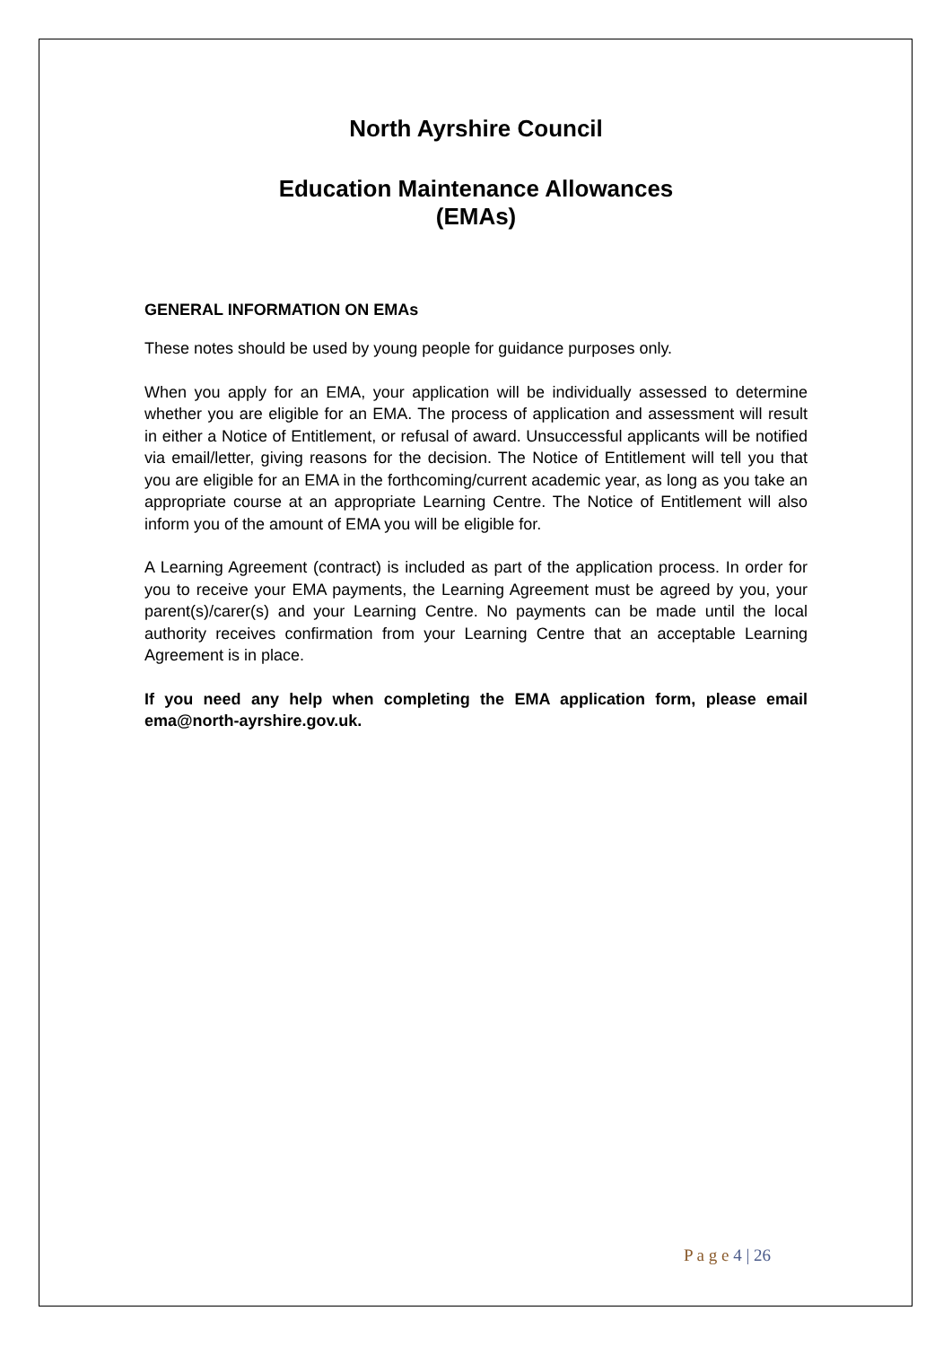North Ayrshire Council
Education Maintenance Allowances
(EMAs)
GENERAL INFORMATION ON EMAs
These notes should be used by young people for guidance purposes only.
When you apply for an EMA, your application will be individually assessed to determine whether you are eligible for an EMA. The process of application and assessment will result in either a Notice of Entitlement, or refusal of award. Unsuccessful applicants will be notified via email/letter, giving reasons for the decision. The Notice of Entitlement will tell you that you are eligible for an EMA in the forthcoming/current academic year, as long as you take an appropriate course at an appropriate Learning Centre. The Notice of Entitlement will also inform you of the amount of EMA you will be eligible for.
A Learning Agreement (contract) is included as part of the application process. In order for you to receive your EMA payments, the Learning Agreement must be agreed by you, your parent(s)/carer(s) and your Learning Centre. No payments can be made until the local authority receives confirmation from your Learning Centre that an acceptable Learning Agreement is in place.
If you need any help when completing the EMA application form, please email ema@north-ayrshire.gov.uk.
P a g e 4 | 26